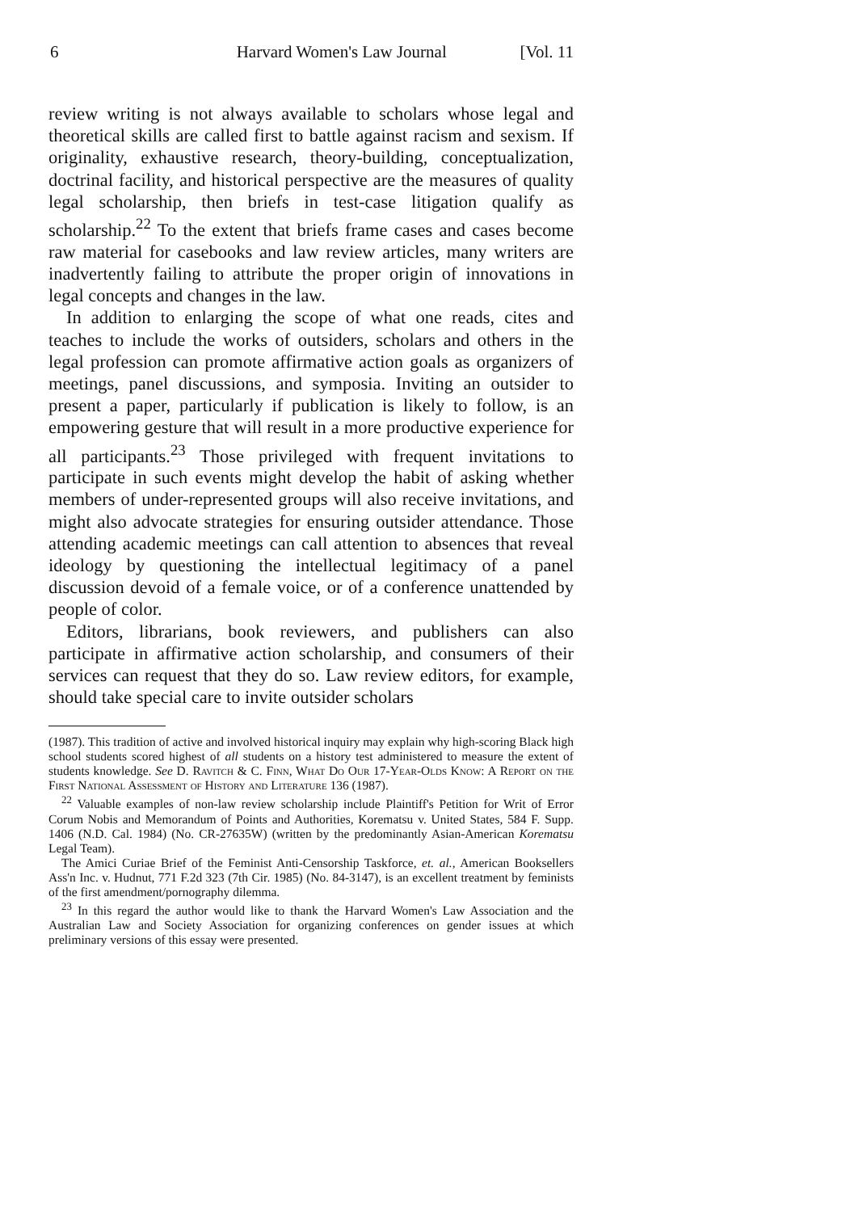6 Harvard Women's Law Journal [Vol. 11
review writing is not always available to scholars whose legal and theoretical skills are called first to battle against racism and sexism. If originality, exhaustive research, theory-building, conceptualization, doctrinal facility, and historical perspective are the measures of quality legal scholarship, then briefs in test-case litigation qualify as scholarship.<sup>22</sup> To the extent that briefs frame cases and cases become raw material for casebooks and law review articles, many writers are inadvertently failing to attribute the proper origin of innovations in legal concepts and changes in the law.
In addition to enlarging the scope of what one reads, cites and teaches to include the works of outsiders, scholars and others in the legal profession can promote affirmative action goals as organizers of meetings, panel discussions, and symposia. Inviting an outsider to present a paper, particularly if publication is likely to follow, is an empowering gesture that will result in a more productive experience for all participants.<sup>23</sup> Those privileged with frequent invitations to participate in such events might develop the habit of asking whether members of under-represented groups will also receive invitations, and might also advocate strategies for ensuring outsider attendance. Those attending academic meetings can call attention to absences that reveal ideology by questioning the intellectual legitimacy of a panel discussion devoid of a female voice, or of a conference unattended by people of color.
Editors, librarians, book reviewers, and publishers can also participate in affirmative action scholarship, and consumers of their services can request that they do so. Law review editors, for example, should take special care to invite outsider scholars
(1987). This tradition of active and involved historical inquiry may explain why high-scoring Black high school students scored highest of all students on a history test administered to measure the extent of students knowledge. See D. Ravitch & C. Finn, What Do Our 17-Year-Olds Know: A Report on the First National Assessment of History and Literature 136 (1987).
<sup>22</sup> Valuable examples of non-law review scholarship include Plaintiff's Petition for Writ of Error Corum Nobis and Memorandum of Points and Authorities, Korematsu v. United States, 584 F. Supp. 1406 (N.D. Cal. 1984) (No. CR-27635W) (written by the predominantly Asian-American Korematsu Legal Team).
The Amici Curiae Brief of the Feminist Anti-Censorship Taskforce, et. al., American Booksellers Ass'n Inc. v. Hudnut, 771 F.2d 323 (7th Cir. 1985) (No. 84-3147), is an excellent treatment by feminists of the first amendment/pornography dilemma.
<sup>23</sup> In this regard the author would like to thank the Harvard Women's Law Association and the Australian Law and Society Association for organizing conferences on gender issues at which preliminary versions of this essay were presented.